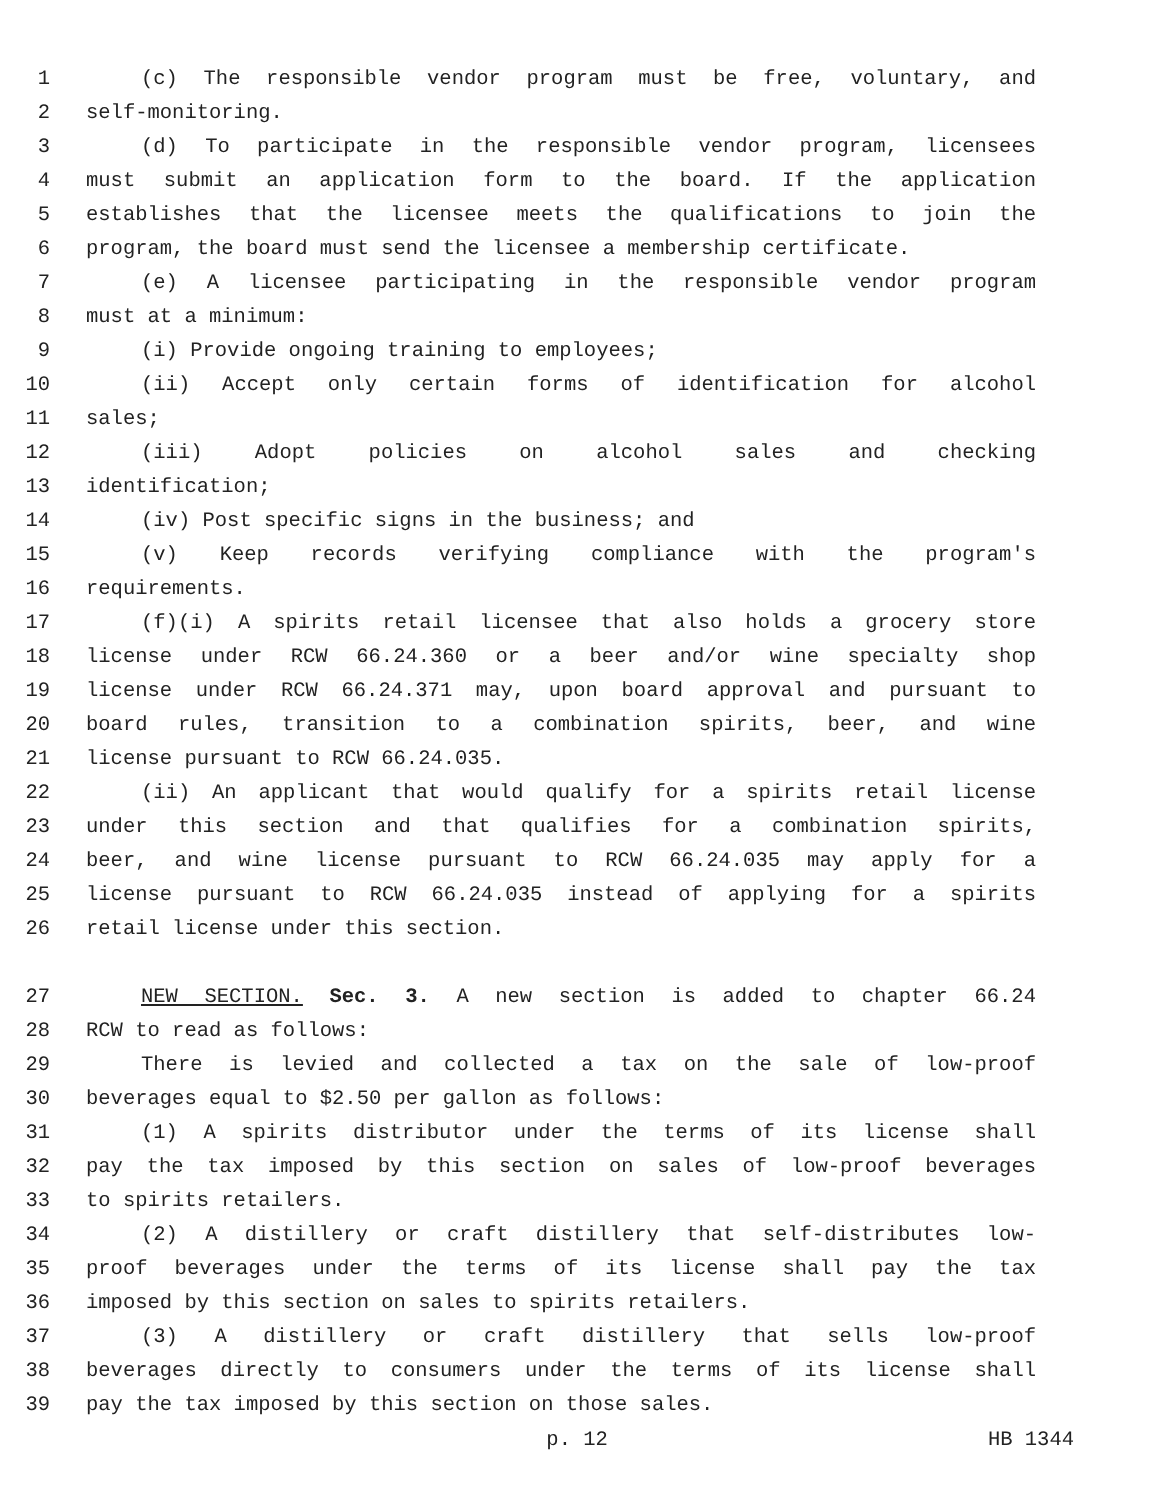1 (c) The responsible vendor program must be free, voluntary, and
2 self-monitoring.
3 (d) To participate in the responsible vendor program, licensees
4 must submit an application form to the board. If the application
5 establishes that the licensee meets the qualifications to join the
6 program, the board must send the licensee a membership certificate.
7 (e) A licensee participating in the responsible vendor program
8 must at a minimum:
9 (i) Provide ongoing training to employees;
10 (ii) Accept only certain forms of identification for alcohol
11 sales;
12 (iii) Adopt policies on alcohol sales and checking
13 identification;
14 (iv) Post specific signs in the business; and
15 (v) Keep records verifying compliance with the program's
16 requirements.
17 (f)(i) A spirits retail licensee that also holds a grocery store
18 license under RCW 66.24.360 or a beer and/or wine specialty shop
19 license under RCW 66.24.371 may, upon board approval and pursuant to
20 board rules, transition to a combination spirits, beer, and wine
21 license pursuant to RCW 66.24.035.
22 (ii) An applicant that would qualify for a spirits retail license
23 under this section and that qualifies for a combination spirits,
24 beer, and wine license pursuant to RCW 66.24.035 may apply for a
25 license pursuant to RCW 66.24.035 instead of applying for a spirits
26 retail license under this section.
27 NEW SECTION. Sec. 3. A new section is added to chapter 66.24
28 RCW to read as follows:
29 There is levied and collected a tax on the sale of low-proof
30 beverages equal to $2.50 per gallon as follows:
31 (1) A spirits distributor under the terms of its license shall
32 pay the tax imposed by this section on sales of low-proof beverages
33 to spirits retailers.
34 (2) A distillery or craft distillery that self-distributes low-
35 proof beverages under the terms of its license shall pay the tax
36 imposed by this section on sales to spirits retailers.
37 (3) A distillery or craft distillery that sells low-proof
38 beverages directly to consumers under the terms of its license shall
39 pay the tax imposed by this section on those sales.
p. 12 HB 1344